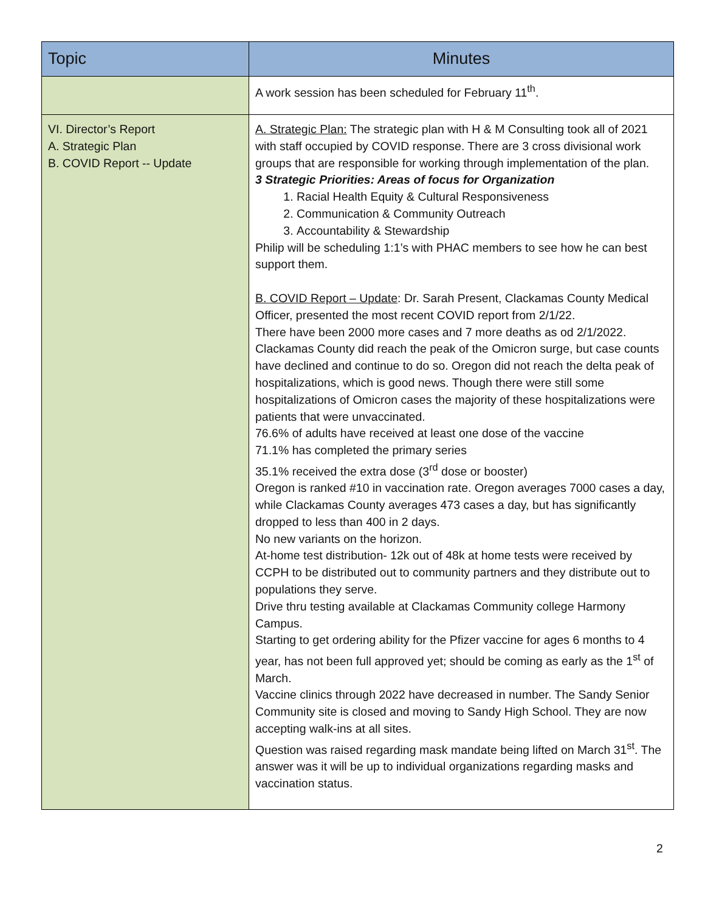| Topic | Minutes |
| --- | --- |
| | A work session has been scheduled for February 11<sup>th</sup>. |
| VI. Director’s Report A. Strategic Plan B. COVID Report -- Update | A. Strategic Plan: The strategic plan with H & M Consulting took all of 2021 with staff occupied by COVID response. There are 3 cross divisional work groups that are responsible for working through implementation of the plan. 3 Strategic Priorities: Areas of focus for Organization 1. Racial Health Equity & Cultural Responsiveness 2. Communication & Community Outreach 3. Accountability & Stewardship Philip will be scheduling 1:1’s with PHAC members to see how he can best support them. B. COVID Report – Update : Dr. Sarah Present, Clackamas County Medical Officer, presented the most recent COVID report from 2/1/22. There have been 2000 more cases and 7 more deaths as od 2/1/2022. Clackamas County did reach the peak of the Omicron surge, but case counts have declined and continue to do so. Oregon did not reach the delta peak of hospitalizations, which is good news. Though there were still some hospitalizations of Omicron cases the majority of these hospitalizations were patients that were unvaccinated. 76.6% of adults have received at least one dose of the vaccine 71.1% has completed the primary series 35.1% received the extra dose (3<sup>rd</sup> dose or booster) Oregon is ranked #10 in vaccination rate. Oregon averages 7000 cases a day, while Clackamas County averages 473 cases a day, but has significantly dropped to less than 400 in 2 days. No new variants on the horizon. At-home test distribution- 12k out of 48k at home tests were received by CCPH to be distributed out to community partners and they distribute out to populations they serve. Drive thru testing available at Clackamas Community college Harmony Campus. Starting to get ordering ability for the Pfizer vaccine for ages 6 months to 4 year, has not been full approved yet; should be coming as early as the 1<sup>st</sup> of March. Vaccine clinics through 2022 have decreased in number. The Sandy Senior Community site is closed and moving to Sandy High School. They are now accepting walk-ins at all sites. Question was raised regarding mask mandate being lifted on March 31<sup>st</sup>. The answer was it will be up to individual organizations regarding masks and vaccination status. |
2